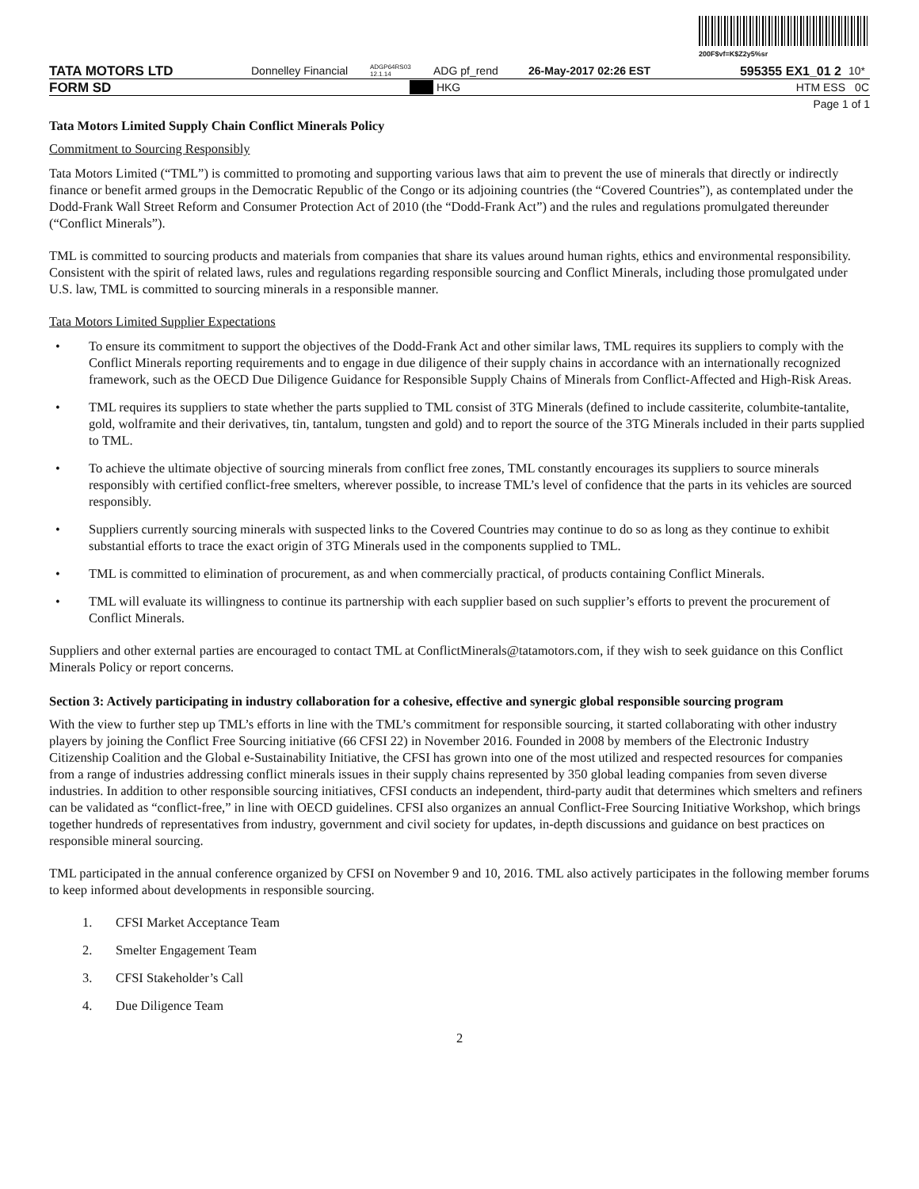200F$vf=K$Z2y5%sr
TATA MOTORS LTD Donnelley Financial ADGP64RS03 12.1.14 ADG pf_rend 26-May-2017 02:26 EST 595355 EX1_01 2 10*
FORM SD HKG HTM ESS 0C
Page 1 of 1
Tata Motors Limited Supply Chain Conflict Minerals Policy
Commitment to Sourcing Responsibly
Tata Motors Limited (“TML”) is committed to promoting and supporting various laws that aim to prevent the use of minerals that directly or indirectly finance or benefit armed groups in the Democratic Republic of the Congo or its adjoining countries (the “Covered Countries”), as contemplated under the Dodd-Frank Wall Street Reform and Consumer Protection Act of 2010 (the “Dodd-Frank Act”) and the rules and regulations promulgated thereunder (“Conflict Minerals”).
TML is committed to sourcing products and materials from companies that share its values around human rights, ethics and environmental responsibility. Consistent with the spirit of related laws, rules and regulations regarding responsible sourcing and Conflict Minerals, including those promulgated under U.S. law, TML is committed to sourcing minerals in a responsible manner.
Tata Motors Limited Supplier Expectations
• To ensure its commitment to support the objectives of the Dodd-Frank Act and other similar laws, TML requires its suppliers to comply with the Conflict Minerals reporting requirements and to engage in due diligence of their supply chains in accordance with an internationally recognized framework, such as the OECD Due Diligence Guidance for Responsible Supply Chains of Minerals from Conflict-Affected and High-Risk Areas.
• TML requires its suppliers to state whether the parts supplied to TML consist of 3TG Minerals (defined to include cassiterite, columbite-tantalite, gold, wolframite and their derivatives, tin, tantalum, tungsten and gold) and to report the source of the 3TG Minerals included in their parts supplied to TML.
• To achieve the ultimate objective of sourcing minerals from conflict free zones, TML constantly encourages its suppliers to source minerals responsibly with certified conflict-free smelters, wherever possible, to increase TML’s level of confidence that the parts in its vehicles are sourced responsibly.
• Suppliers currently sourcing minerals with suspected links to the Covered Countries may continue to do so as long as they continue to exhibit substantial efforts to trace the exact origin of 3TG Minerals used in the components supplied to TML.
• TML is committed to elimination of procurement, as and when commercially practical, of products containing Conflict Minerals.
• TML will evaluate its willingness to continue its partnership with each supplier based on such supplier’s efforts to prevent the procurement of Conflict Minerals.
Suppliers and other external parties are encouraged to contact TML at ConflictMinerals@tatamotors.com, if they wish to seek guidance on this Conflict Minerals Policy or report concerns.
Section 3: Actively participating in industry collaboration for a cohesive, effective and synergic global responsible sourcing program
With the view to further step up TML’s efforts in line with the TML’s commitment for responsible sourcing, it started collaborating with other industry players by joining the Conflict Free Sourcing initiative (66 CFSI 22) in November 2016. Founded in 2008 by members of the Electronic Industry Citizenship Coalition and the Global e-Sustainability Initiative, the CFSI has grown into one of the most utilized and respected resources for companies from a range of industries addressing conflict minerals issues in their supply chains represented by 350 global leading companies from seven diverse industries. In addition to other responsible sourcing initiatives, CFSI conducts an independent, third-party audit that determines which smelters and refiners can be validated as “conflict-free,” in line with OECD guidelines. CFSI also organizes an annual Conflict-Free Sourcing Initiative Workshop, which brings together hundreds of representatives from industry, government and civil society for updates, in-depth discussions and guidance on best practices on responsible mineral sourcing.
TML participated in the annual conference organized by CFSI on November 9 and 10, 2016. TML also actively participates in the following member forums to keep informed about developments in responsible sourcing.
1. CFSI Market Acceptance Team
2. Smelter Engagement Team
3. CFSI Stakeholder’s Call
4. Due Diligence Team
2